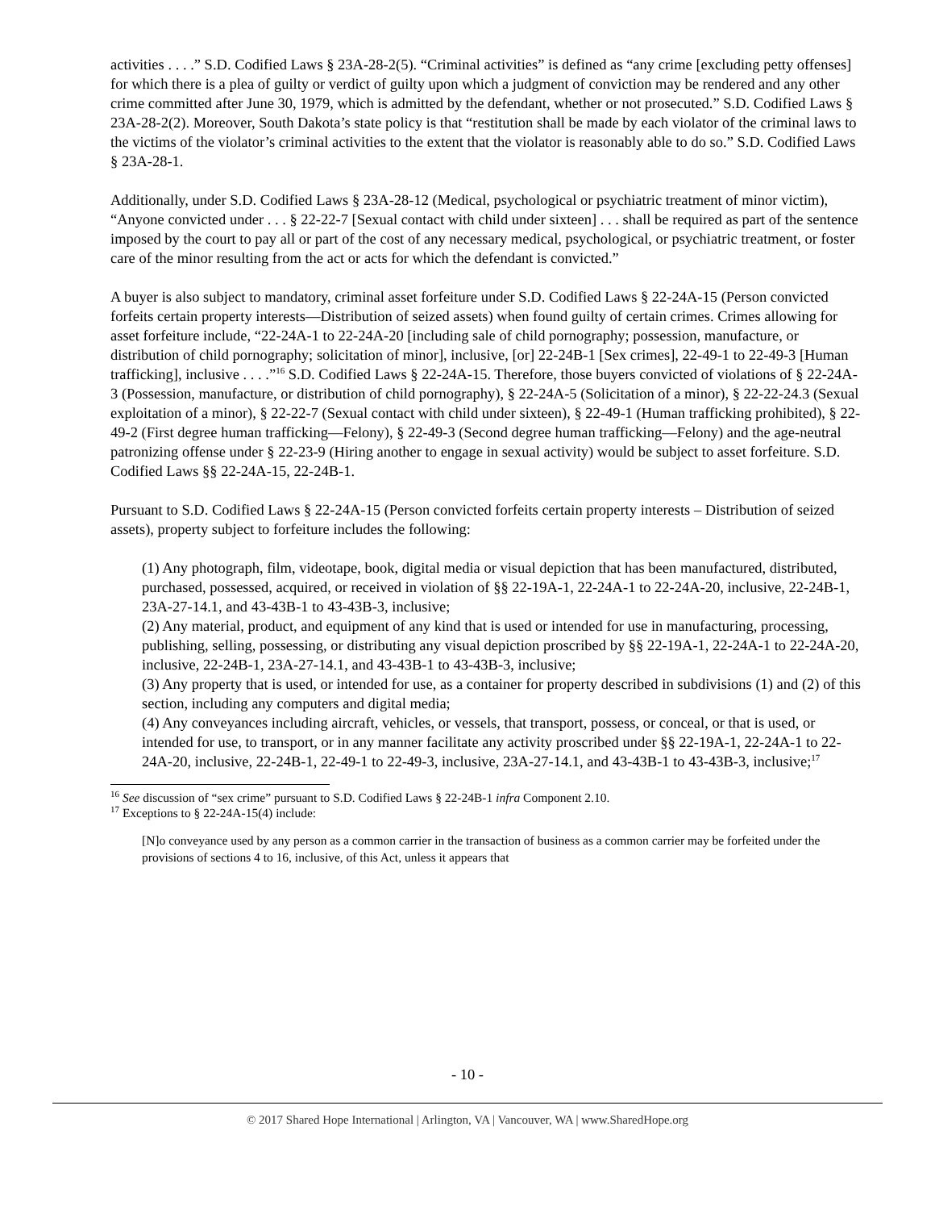activities . . . .” S.D. Codified Laws § 23A-28-2(5). “Criminal activities” is defined as “any crime [excluding petty offenses] for which there is a plea of guilty or verdict of guilty upon which a judgment of conviction may be rendered and any other crime committed after June 30, 1979, which is admitted by the defendant, whether or not prosecuted.” S.D. Codified Laws § 23A-28-2(2). Moreover, South Dakota’s state policy is that “restitution shall be made by each violator of the criminal laws to the victims of the violator’s criminal activities to the extent that the violator is reasonably able to do so.” S.D. Codified Laws § 23A-28-1.
Additionally, under S.D. Codified Laws § 23A-28-12 (Medical, psychological or psychiatric treatment of minor victim), “Anyone convicted under . . . § 22-22-7 [Sexual contact with child under sixteen] . . . shall be required as part of the sentence imposed by the court to pay all or part of the cost of any necessary medical, psychological, or psychiatric treatment, or foster care of the minor resulting from the act or acts for which the defendant is convicted.”
A buyer is also subject to mandatory, criminal asset forfeiture under S.D. Codified Laws § 22-24A-15 (Person convicted forfeits certain property interests—Distribution of seized assets) when found guilty of certain crimes. Crimes allowing for asset forfeiture include, “22-24A-1 to 22-24A-20 [including sale of child pornography; possession, manufacture, or distribution of child pornography; solicitation of minor], inclusive, [or] 22-24B-1 [Sex crimes], 22-49-1 to 22-49-3 [Human trafficking], inclusive . . . .”<sup>16</sup> S.D. Codified Laws § 22-24A-15. Therefore, those buyers convicted of violations of § 22-24A-3 (Possession, manufacture, or distribution of child pornography), § 22-24A-5 (Solicitation of a minor), § 22-22-24.3 (Sexual exploitation of a minor), § 22-22-7 (Sexual contact with child under sixteen), § 22-49-1 (Human trafficking prohibited), § 22-49-2 (First degree human trafficking—Felony), § 22-49-3 (Second degree human trafficking—Felony) and the age-neutral patronizing offense under § 22-23-9 (Hiring another to engage in sexual activity) would be subject to asset forfeiture. S.D. Codified Laws §§ 22-24A-15, 22-24B-1.
Pursuant to S.D. Codified Laws § 22-24A-15 (Person convicted forfeits certain property interests – Distribution of seized assets), property subject to forfeiture includes the following:
(1) Any photograph, film, videotape, book, digital media or visual depiction that has been manufactured, distributed, purchased, possessed, acquired, or received in violation of §§ 22-19A-1, 22-24A-1 to 22-24A-20, inclusive, 22-24B-1, 23A-27-14.1, and 43-43B-1 to 43-43B-3, inclusive;
(2) Any material, product, and equipment of any kind that is used or intended for use in manufacturing, processing, publishing, selling, possessing, or distributing any visual depiction proscribed by §§ 22-19A-1, 22-24A-1 to 22-24A-20, inclusive, 22-24B-1, 23A-27-14.1, and 43-43B-1 to 43-43B-3, inclusive;
(3) Any property that is used, or intended for use, as a container for property described in subdivisions (1) and (2) of this section, including any computers and digital media;
(4) Any conveyances including aircraft, vehicles, or vessels, that transport, possess, or conceal, or that is used, or intended for use, to transport, or in any manner facilitate any activity proscribed under §§ 22-19A-1, 22-24A-1 to 22-24A-20, inclusive, 22-24B-1, 22-49-1 to 22-49-3, inclusive, 23A-27-14.1, and 43-43B-1 to 43-43B-3, inclusive;<sup>17</sup>
<sup>16</sup> See discussion of “sex crime” pursuant to S.D. Codified Laws § 22-24B-1 infra Component 2.10.
<sup>17</sup> Exceptions to § 22-24A-15(4) include:
[N]o conveyance used by any person as a common carrier in the transaction of business as a common carrier may be forfeited under the provisions of sections 4 to 16, inclusive, of this Act, unless it appears that
- 10 -
© 2017 Shared Hope International | Arlington, VA | Vancouver, WA | www.SharedHope.org